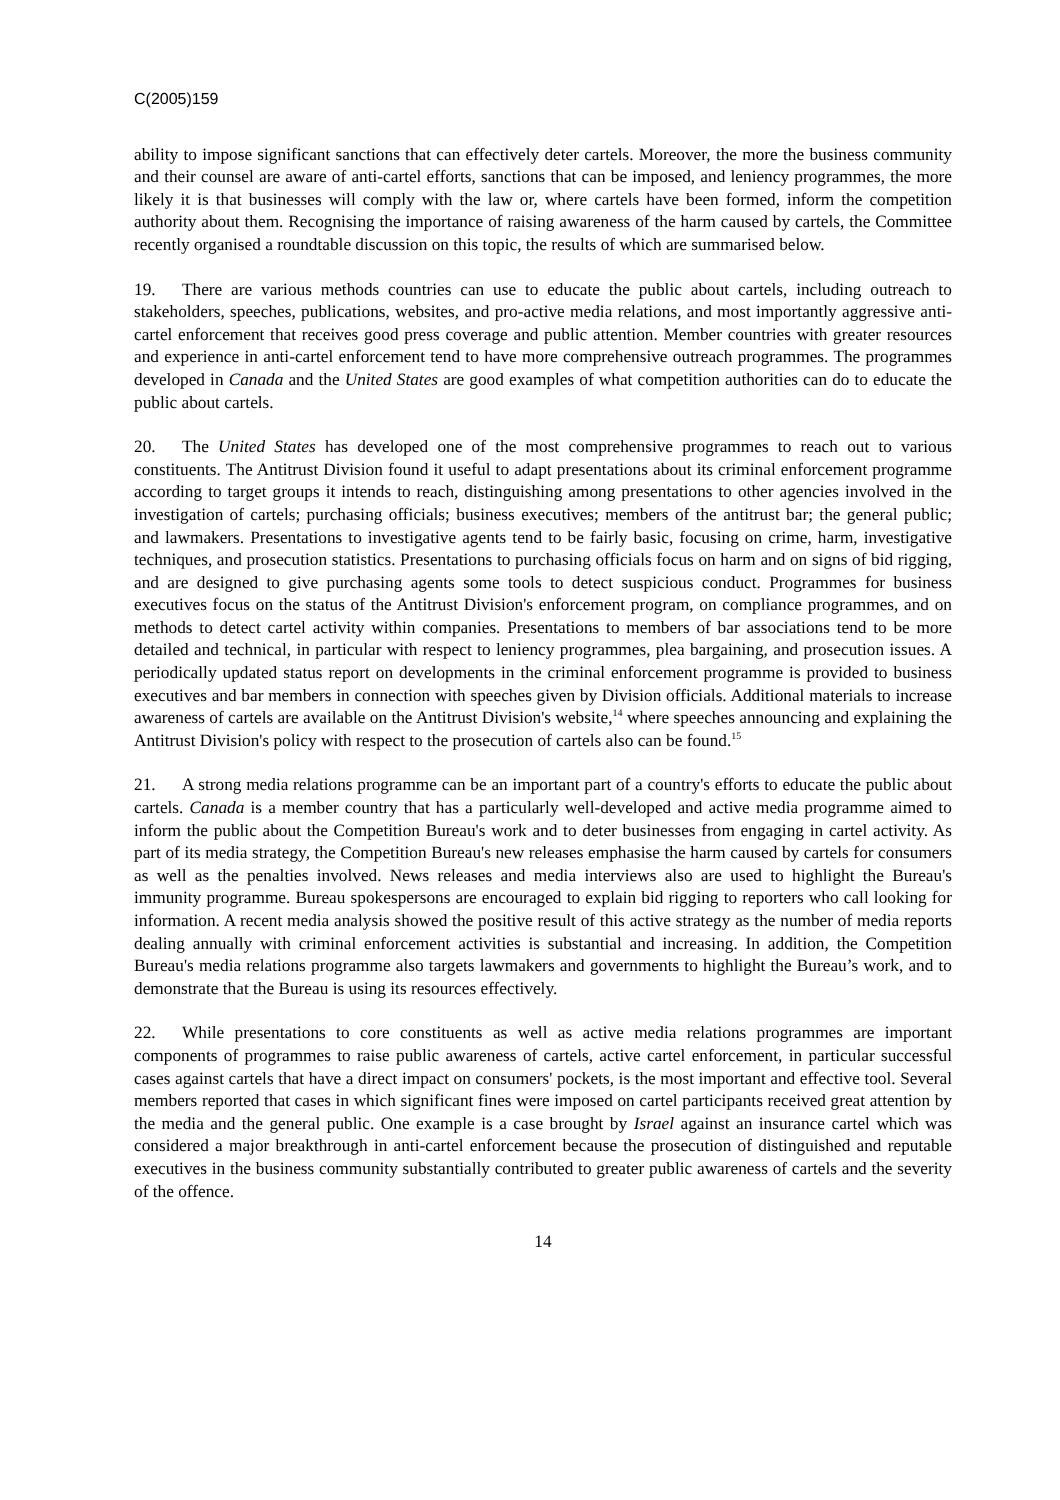C(2005)159
ability to impose significant sanctions that can effectively deter cartels. Moreover, the more the business community and their counsel are aware of anti-cartel efforts, sanctions that can be imposed, and leniency programmes, the more likely it is that businesses will comply with the law or, where cartels have been formed, inform the competition authority about them. Recognising the importance of raising awareness of the harm caused by cartels, the Committee recently organised a roundtable discussion on this topic, the results of which are summarised below.
19. There are various methods countries can use to educate the public about cartels, including outreach to stakeholders, speeches, publications, websites, and pro-active media relations, and most importantly aggressive anti-cartel enforcement that receives good press coverage and public attention. Member countries with greater resources and experience in anti-cartel enforcement tend to have more comprehensive outreach programmes. The programmes developed in Canada and the United States are good examples of what competition authorities can do to educate the public about cartels.
20. The United States has developed one of the most comprehensive programmes to reach out to various constituents. The Antitrust Division found it useful to adapt presentations about its criminal enforcement programme according to target groups it intends to reach, distinguishing among presentations to other agencies involved in the investigation of cartels; purchasing officials; business executives; members of the antitrust bar; the general public; and lawmakers. Presentations to investigative agents tend to be fairly basic, focusing on crime, harm, investigative techniques, and prosecution statistics. Presentations to purchasing officials focus on harm and on signs of bid rigging, and are designed to give purchasing agents some tools to detect suspicious conduct. Programmes for business executives focus on the status of the Antitrust Division's enforcement program, on compliance programmes, and on methods to detect cartel activity within companies. Presentations to members of bar associations tend to be more detailed and technical, in particular with respect to leniency programmes, plea bargaining, and prosecution issues. A periodically updated status report on developments in the criminal enforcement programme is provided to business executives and bar members in connection with speeches given by Division officials. Additional materials to increase awareness of cartels are available on the Antitrust Division's website,<sup>14</sup> where speeches announcing and explaining the Antitrust Division's policy with respect to the prosecution of cartels also can be found.<sup>15</sup>
21. A strong media relations programme can be an important part of a country's efforts to educate the public about cartels. Canada is a member country that has a particularly well-developed and active media programme aimed to inform the public about the Competition Bureau's work and to deter businesses from engaging in cartel activity. As part of its media strategy, the Competition Bureau's new releases emphasise the harm caused by cartels for consumers as well as the penalties involved. News releases and media interviews also are used to highlight the Bureau's immunity programme. Bureau spokespersons are encouraged to explain bid rigging to reporters who call looking for information. A recent media analysis showed the positive result of this active strategy as the number of media reports dealing annually with criminal enforcement activities is substantial and increasing. In addition, the Competition Bureau's media relations programme also targets lawmakers and governments to highlight the Bureau’s work, and to demonstrate that the Bureau is using its resources effectively.
22. While presentations to core constituents as well as active media relations programmes are important components of programmes to raise public awareness of cartels, active cartel enforcement, in particular successful cases against cartels that have a direct impact on consumers' pockets, is the most important and effective tool. Several members reported that cases in which significant fines were imposed on cartel participants received great attention by the media and the general public. One example is a case brought by Israel against an insurance cartel which was considered a major breakthrough in anti-cartel enforcement because the prosecution of distinguished and reputable executives in the business community substantially contributed to greater public awareness of cartels and the severity of the offence.
14